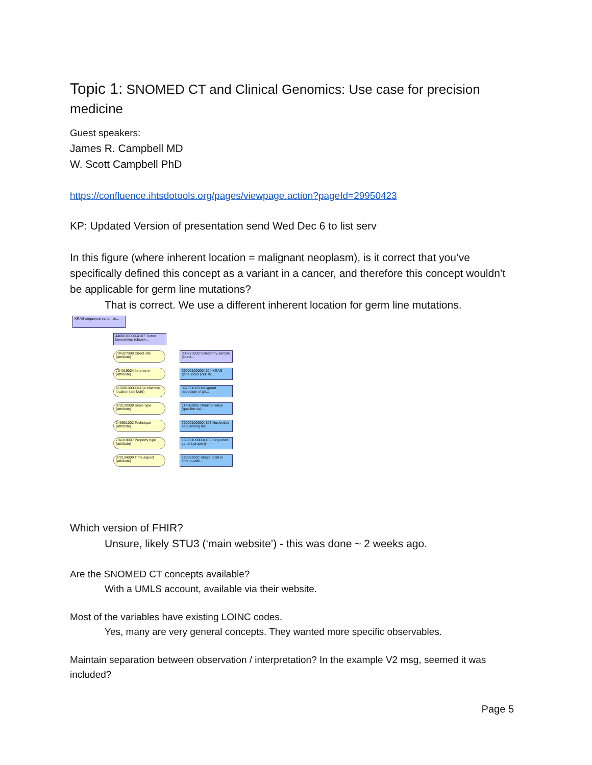Topic 1: SNOMED CT and Clinical Genomics: Use case for precision medicine
Guest speakers:
James R. Campbell MD
W. Scott Campbell PhD
https://confluence.ihtsdotools.org/pages/viewpage.action?pageId=29950423
KP: Updated Version of presentation send Wed Dec 6 to list serv
In this figure (where inherent location = malignant neoplasm), is it correct that you’ve specifically defined this concept as a variant in a cancer, and therefore this concept wouldn’t be applicable for germ line mutations?
That is correct. We use a different inherent location for germ line mutations.
KRAS sequence variant in...
440001000004107 Tumor biomarkers (observ...
704327008 Direct site (attribute)
309223002 Colectomy sample (speci...
704319004 Inheres in (attribute)
390001000004104 KRAS gene locus (cell str...
610001000004104 Inherent location (attribute)
367651003 Malignant neoplasm of pri...
370132008 Scale type (attribute)
117362005 Nominal value (qualifier val...
246501002 Technique (attribute)
730001000004103 Nucleotide sequencing tec...
704318007 Property type (attribute)
163001000004109 Sequence variant property
370134009 Time aspect (attribute)
123029007 Single point in time (qualifi...
Which version of FHIR?
Unsure, likely STU3 (‘main website’) - this was done ~ 2 weeks ago.
Are the SNOMED CT concepts available?
With a UMLS account, available via their website.
Most of the variables have existing LOINC codes.
Yes, many are very general concepts. They wanted more specific observables.
Maintain separation between observation / interpretation? In the example V2 msg, seemed it was included?
Page 5